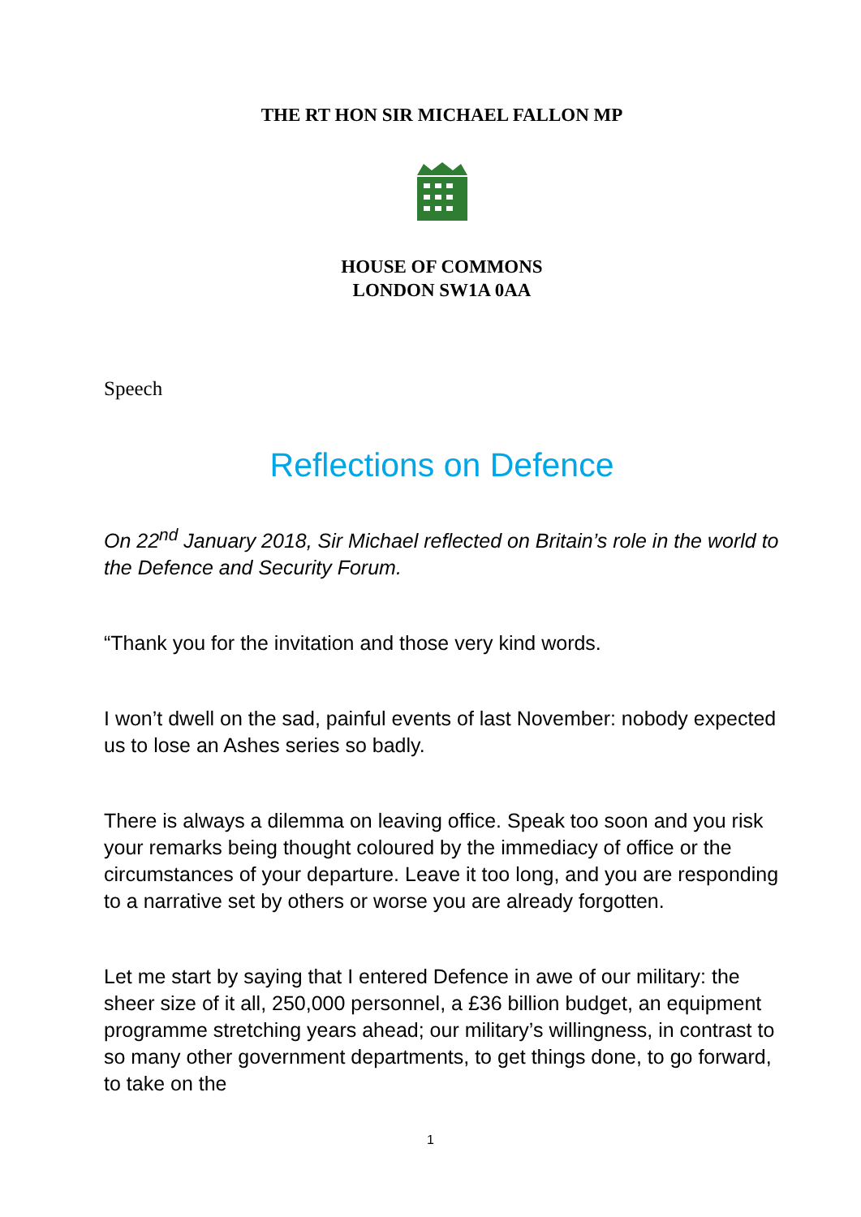THE RT HON SIR MICHAEL FALLON MP
HOUSE OF COMMONS
LONDON SW1A 0AA
Speech
Reflections on Defence
On 22<sup>nd</sup> January 2018, Sir Michael reflected on Britain’s role in the world to the Defence and Security Forum.
“Thank you for the invitation and those very kind words.
I won’t dwell on the sad, painful events of last November: nobody expected us to lose an Ashes series so badly.
There is always a dilemma on leaving office. Speak too soon and you risk your remarks being thought coloured by the immediacy of office or the circumstances of your departure. Leave it too long, and you are responding to a narrative set by others or worse you are already forgotten.
Let me start by saying that I entered Defence in awe of our military: the sheer size of it all, 250,000 personnel, a £36 billion budget, an equipment programme stretching years ahead; our military’s willingness, in contrast to so many other government departments, to get things done, to go forward, to take on the
1